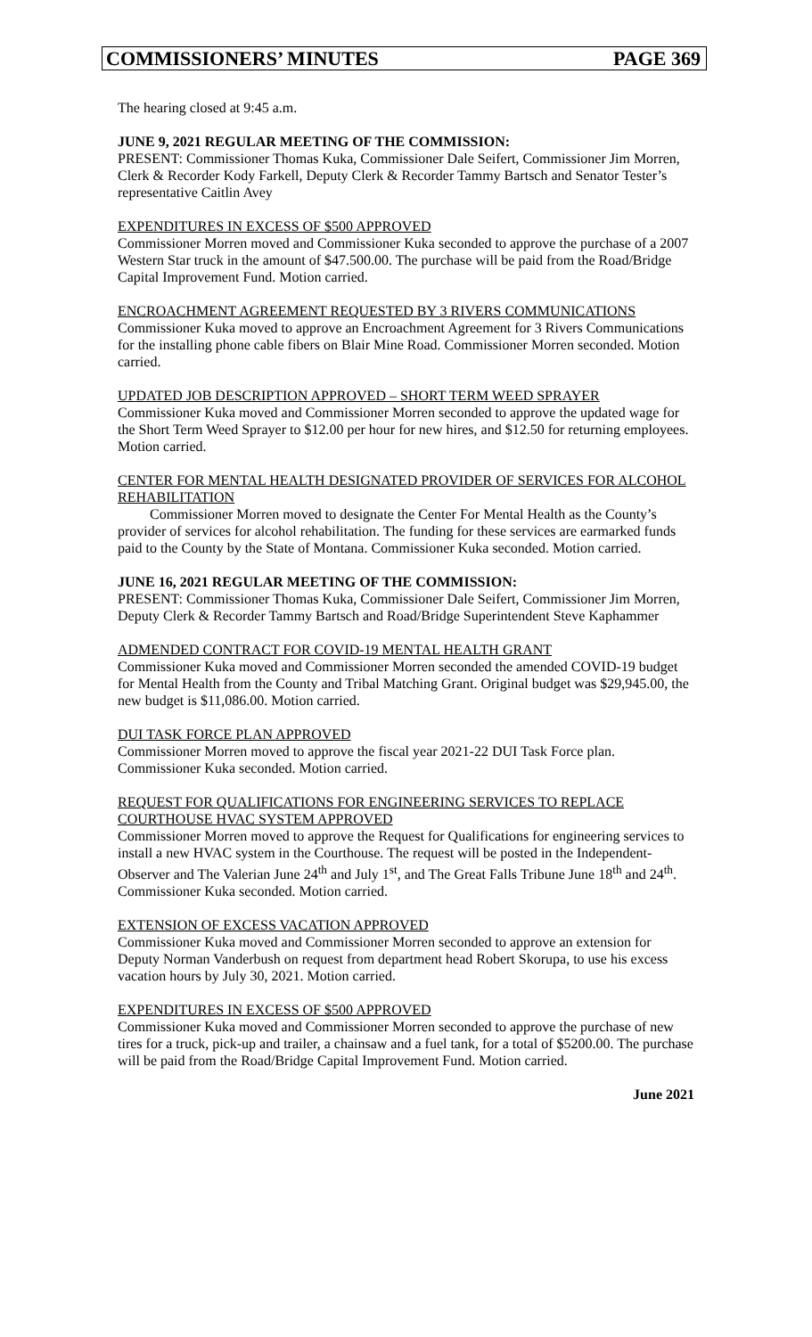COMMISSIONERS’ MINUTES PAGE 369
The hearing closed at 9:45 a.m.
JUNE 9, 2021 REGULAR MEETING OF THE COMMISSION:
PRESENT: Commissioner Thomas Kuka, Commissioner Dale Seifert, Commissioner Jim Morren, Clerk & Recorder Kody Farkell, Deputy Clerk & Recorder Tammy Bartsch and Senator Tester’s representative Caitlin Avey
EXPENDITURES IN EXCESS OF $500 APPROVED
Commissioner Morren moved and Commissioner Kuka seconded to approve the purchase of a 2007 Western Star truck in the amount of $47.500.00. The purchase will be paid from the Road/Bridge Capital Improvement Fund. Motion carried.
ENCROACHMENT AGREEMENT REQUESTED BY 3 RIVERS COMMUNICATIONS
Commissioner Kuka moved to approve an Encroachment Agreement for 3 Rivers Communications for the installing phone cable fibers on Blair Mine Road. Commissioner Morren seconded. Motion carried.
UPDATED JOB DESCRIPTION APPROVED – SHORT TERM WEED SPRAYER
Commissioner Kuka moved and Commissioner Morren seconded to approve the updated wage for the Short Term Weed Sprayer to $12.00 per hour for new hires, and $12.50 for returning employees. Motion carried.
CENTER FOR MENTAL HEALTH DESIGNATED PROVIDER OF SERVICES FOR ALCOHOL REHABILITATION
Commissioner Morren moved to designate the Center For Mental Health as the County’s provider of services for alcohol rehabilitation. The funding for these services are earmarked funds paid to the County by the State of Montana. Commissioner Kuka seconded. Motion carried.
JUNE 16, 2021 REGULAR MEETING OF THE COMMISSION:
PRESENT: Commissioner Thomas Kuka, Commissioner Dale Seifert, Commissioner Jim Morren, Deputy Clerk & Recorder Tammy Bartsch and Road/Bridge Superintendent Steve Kaphammer
ADMENDED CONTRACT FOR COVID-19 MENTAL HEALTH GRANT
Commissioner Kuka moved and Commissioner Morren seconded the amended COVID-19 budget for Mental Health from the County and Tribal Matching Grant. Original budget was $29,945.00, the new budget is $11,086.00. Motion carried.
DUI TASK FORCE PLAN APPROVED
Commissioner Morren moved to approve the fiscal year 2021-22 DUI Task Force plan. Commissioner Kuka seconded. Motion carried.
REQUEST FOR QUALIFICATIONS FOR ENGINEERING SERVICES TO REPLACE COURTHOUSE HVAC SYSTEM APPROVED
Commissioner Morren moved to approve the Request for Qualifications for engineering services to install a new HVAC system in the Courthouse. The request will be posted in the Independent-Observer and The Valerian June 24<sup>th</sup> and July 1<sup>st</sup>, and The Great Falls Tribune June 18<sup>th</sup> and 24<sup>th</sup>. Commissioner Kuka seconded. Motion carried.
EXTENSION OF EXCESS VACATION APPROVED
Commissioner Kuka moved and Commissioner Morren seconded to approve an extension for Deputy Norman Vanderbush on request from department head Robert Skorupa, to use his excess vacation hours by July 30, 2021. Motion carried.
EXPENDITURES IN EXCESS OF $500 APPROVED
Commissioner Kuka moved and Commissioner Morren seconded to approve the purchase of new tires for a truck, pick-up and trailer, a chainsaw and a fuel tank, for a total of $5200.00. The purchase will be paid from the Road/Bridge Capital Improvement Fund. Motion carried.
June 2021